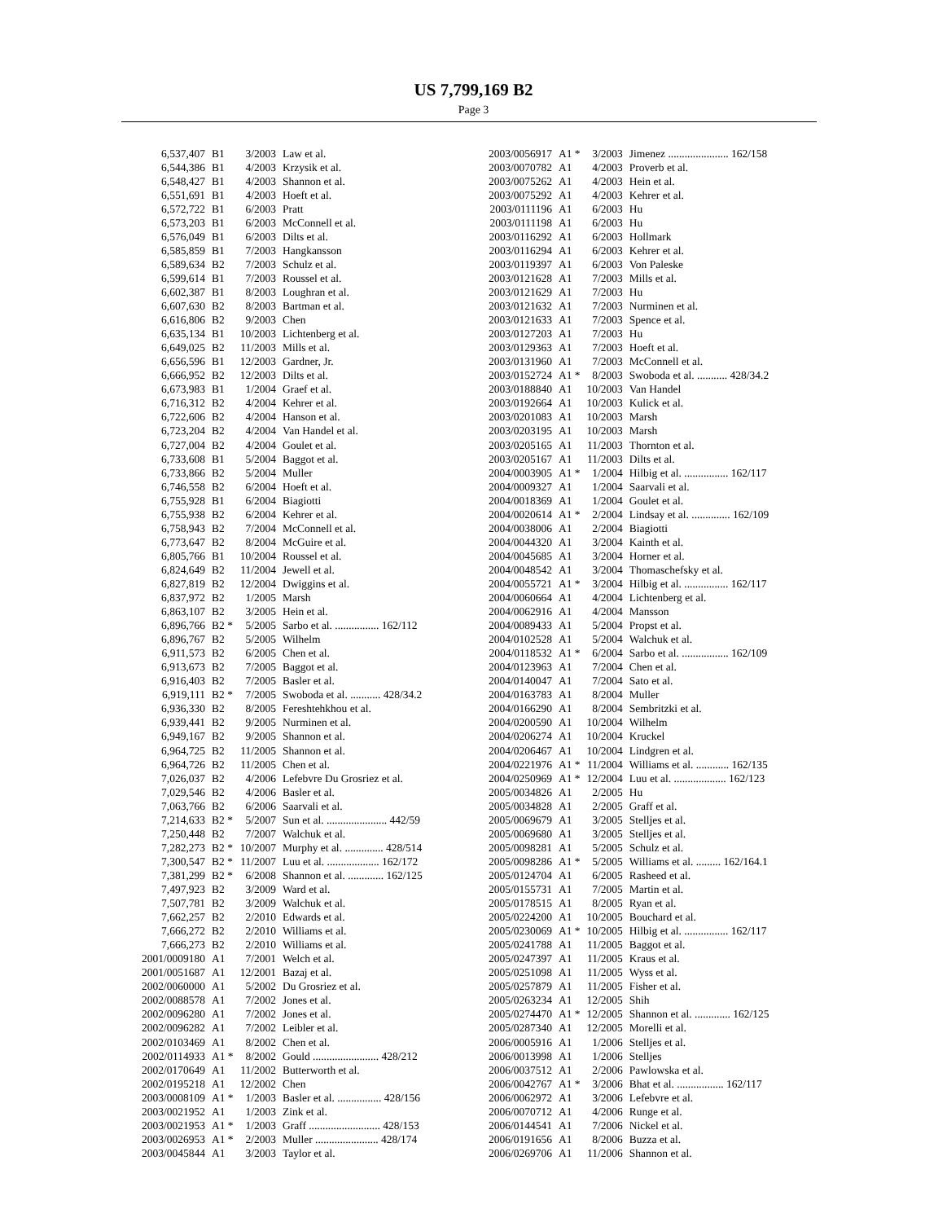US 7,799,169 B2
Page 3
| 6,537,407 | B1 | 3/2003 | Law et al. |
| 6,544,386 | B1 | 4/2003 | Krzysik et al. |
| 6,548,427 | B1 | 4/2003 | Shannon et al. |
| 6,551,691 | B1 | 4/2003 | Hoeft et al. |
| 6,572,722 | B1 | 6/2003 | Pratt |
| 6,573,203 | B1 | 6/2003 | McConnell et al. |
| 6,576,049 | B1 | 6/2003 | Dilts et al. |
| 6,585,859 | B1 | 7/2003 | Hangkansson |
| 6,589,634 | B2 | 7/2003 | Schulz et al. |
| 6,599,614 | B1 | 7/2003 | Roussel et al. |
| 6,602,387 | B1 | 8/2003 | Loughran et al. |
| 6,607,630 | B2 | 8/2003 | Bartman et al. |
| 6,616,806 | B2 | 9/2003 | Chen |
| 6,635,134 | B1 | 10/2003 | Lichtenberg et al. |
| 6,649,025 | B2 | 11/2003 | Mills et al. |
| 6,656,596 | B1 | 12/2003 | Gardner, Jr. |
| 6,666,952 | B2 | 12/2003 | Dilts et al. |
| 6,673,983 | B1 | 1/2004 | Graef et al. |
| 6,716,312 | B2 | 4/2004 | Kehrer et al. |
| 6,722,606 | B2 | 4/2004 | Hanson et al. |
| 6,723,204 | B2 | 4/2004 | Van Handel et al. |
| 6,727,004 | B2 | 4/2004 | Goulet et al. |
| 6,733,608 | B1 | 5/2004 | Baggot et al. |
| 6,733,866 | B2 | 5/2004 | Muller |
| 6,746,558 | B2 | 6/2004 | Hoeft et al. |
| 6,755,928 | B1 | 6/2004 | Biagiotti |
| 6,755,938 | B2 | 6/2004 | Kehrer et al. |
| 6,758,943 | B2 | 7/2004 | McConnell et al. |
| 6,773,647 | B2 | 8/2004 | McGuire et al. |
| 6,805,766 | B1 | 10/2004 | Roussel et al. |
| 6,824,649 | B2 | 11/2004 | Jewell et al. |
| 6,827,819 | B2 | 12/2004 | Dwiggins et al. |
| 6,837,972 | B2 | 1/2005 | Marsh |
| 6,863,107 | B2 | 3/2005 | Hein et al. |
| 6,896,766 | B2 * | 5/2005 | Sarbo et al. ................ 162/112 |
| 6,896,767 | B2 | 5/2005 | Wilhelm |
| 6,911,573 | B2 | 6/2005 | Chen et al. |
| 6,913,673 | B2 | 7/2005 | Baggot et al. |
| 6,916,403 | B2 | 7/2005 | Basler et al. |
| 6,919,111 | B2 * | 7/2005 | Swoboda et al. ........... 428/34.2 |
| 6,936,330 | B2 | 8/2005 | Fereshtehkhou et al. |
| 6,939,441 | B2 | 9/2005 | Nurminen et al. |
| 6,949,167 | B2 | 9/2005 | Shannon et al. |
| 6,964,725 | B2 | 11/2005 | Shannon et al. |
| 6,964,726 | B2 | 11/2005 | Chen et al. |
| 7,026,037 | B2 | 4/2006 | Lefebvre Du Grosriez et al. |
| 7,029,546 | B2 | 4/2006 | Basler et al. |
| 7,063,766 | B2 | 6/2006 | Saarvali et al. |
| 7,214,633 | B2 * | 5/2007 | Sun et al. ...................... 442/59 |
| 7,250,448 | B2 | 7/2007 | Walchuk et al. |
| 7,282,273 | B2 * | 10/2007 | Murphy et al. .............. 428/514 |
| 7,300,547 | B2 * | 11/2007 | Luu et al. ................... 162/172 |
| 7,381,299 | B2 * | 6/2008 | Shannon et al. ............. 162/125 |
| 7,497,923 | B2 | 3/2009 | Ward et al. |
| 7,507,781 | B2 | 3/2009 | Walchuk et al. |
| 7,662,257 | B2 | 2/2010 | Edwards et al. |
| 7,666,272 | B2 | 2/2010 | Williams et al. |
| 7,666,273 | B2 | 2/2010 | Williams et al. |
| 2001/0009180 | A1 | 7/2001 | Welch et al. |
| 2001/0051687 | A1 | 12/2001 | Bazaj et al. |
| 2002/0060000 | A1 | 5/2002 | Du Grosriez et al. |
| 2002/0088578 | A1 | 7/2002 | Jones et al. |
| 2002/0096280 | A1 | 7/2002 | Jones et al. |
| 2002/0096282 | A1 | 7/2002 | Leibler et al. |
| 2002/0103469 | A1 | 8/2002 | Chen et al. |
| 2002/0114933 | A1 * | 8/2002 | Gould ........................ 428/212 |
| 2002/0170649 | A1 | 11/2002 | Butterworth et al. |
| 2002/0195218 | A1 | 12/2002 | Chen |
| 2003/0008109 | A1 * | 1/2003 | Basler et al. ................ 428/156 |
| 2003/0021952 | A1 | 1/2003 | Zink et al. |
| 2003/0021953 | A1 * | 1/2003 | Graff .......................... 428/153 |
| 2003/0026953 | A1 * | 2/2003 | Muller ....................... 428/174 |
| 2003/0045844 | A1 | 3/2003 | Taylor et al. |
| 2003/0056917 | A1 * | 3/2003 | Jimenez ...................... 162/158 |
| 2003/0070782 | A1 | 4/2003 | Proverb et al. |
| 2003/0075262 | A1 | 4/2003 | Hein et al. |
| 2003/0075292 | A1 | 4/2003 | Kehrer et al. |
| 2003/0111196 | A1 | 6/2003 | Hu |
| 2003/0111198 | A1 | 6/2003 | Hu |
| 2003/0116292 | A1 | 6/2003 | Hollmark |
| 2003/0116294 | A1 | 6/2003 | Kehrer et al. |
| 2003/0119397 | A1 | 6/2003 | Von Paleske |
| 2003/0121628 | A1 | 7/2003 | Mills et al. |
| 2003/0121629 | A1 | 7/2003 | Hu |
| 2003/0121632 | A1 | 7/2003 | Nurminen et al. |
| 2003/0121633 | A1 | 7/2003 | Spence et al. |
| 2003/0127203 | A1 | 7/2003 | Hu |
| 2003/0129363 | A1 | 7/2003 | Hoeft et al. |
| 2003/0131960 | A1 | 7/2003 | McConnell et al. |
| 2003/0152724 | A1 * | 8/2003 | Swoboda et al. ........... 428/34.2 |
| 2003/0188840 | A1 | 10/2003 | Van Handel |
| 2003/0192664 | A1 | 10/2003 | Kulick et al. |
| 2003/0201083 | A1 | 10/2003 | Marsh |
| 2003/0203195 | A1 | 10/2003 | Marsh |
| 2003/0205165 | A1 | 11/2003 | Thornton et al. |
| 2003/0205167 | A1 | 11/2003 | Dilts et al. |
| 2004/0003905 | A1 * | 1/2004 | Hilbig et al. ................ 162/117 |
| 2004/0009327 | A1 | 1/2004 | Saarvali et al. |
| 2004/0018369 | A1 | 1/2004 | Goulet et al. |
| 2004/0020614 | A1 * | 2/2004 | Lindsay et al. .............. 162/109 |
| 2004/0038006 | A1 | 2/2004 | Biagiotti |
| 2004/0044320 | A1 | 3/2004 | Kainth et al. |
| 2004/0045685 | A1 | 3/2004 | Horner et al. |
| 2004/0048542 | A1 | 3/2004 | Thomaschefsky et al. |
| 2004/0055721 | A1 * | 3/2004 | Hilbig et al. ................ 162/117 |
| 2004/0060664 | A1 | 4/2004 | Lichtenberg et al. |
| 2004/0062916 | A1 | 4/2004 | Mansson |
| 2004/0089433 | A1 | 5/2004 | Propst et al. |
| 2004/0102528 | A1 | 5/2004 | Walchuk et al. |
| 2004/0118532 | A1 * | 6/2004 | Sarbo et al. ................. 162/109 |
| 2004/0123963 | A1 | 7/2004 | Chen et al. |
| 2004/0140047 | A1 | 7/2004 | Sato et al. |
| 2004/0163783 | A1 | 8/2004 | Muller |
| 2004/0166290 | A1 | 8/2004 | Sembritzki et al. |
| 2004/0200590 | A1 | 10/2004 | Wilhelm |
| 2004/0206274 | A1 | 10/2004 | Kruckel |
| 2004/0206467 | A1 | 10/2004 | Lindgren et al. |
| 2004/0221976 | A1 * | 11/2004 | Williams et al. ............ 162/135 |
| 2004/0250969 | A1 * | 12/2004 | Luu et al. ................... 162/123 |
| 2005/0034826 | A1 | 2/2005 | Hu |
| 2005/0034828 | A1 | 2/2005 | Graff et al. |
| 2005/0069679 | A1 | 3/2005 | Stelljes et al. |
| 2005/0069680 | A1 | 3/2005 | Stelljes et al. |
| 2005/0098281 | A1 | 5/2005 | Schulz et al. |
| 2005/0098286 | A1 * | 5/2005 | Williams et al. ......... 162/164.1 |
| 2005/0124704 | A1 | 6/2005 | Rasheed et al. |
| 2005/0155731 | A1 | 7/2005 | Martin et al. |
| 2005/0178515 | A1 | 8/2005 | Ryan et al. |
| 2005/0224200 | A1 | 10/2005 | Bouchard et al. |
| 2005/0230069 | A1 * | 10/2005 | Hilbig et al. ................ 162/117 |
| 2005/0241788 | A1 | 11/2005 | Baggot et al. |
| 2005/0247397 | A1 | 11/2005 | Kraus et al. |
| 2005/0251098 | A1 | 11/2005 | Wyss et al. |
| 2005/0257879 | A1 | 11/2005 | Fisher et al. |
| 2005/0263234 | A1 | 12/2005 | Shih |
| 2005/0274470 | A1 * | 12/2005 | Shannon et al. ............. 162/125 |
| 2005/0287340 | A1 | 12/2005 | Morelli et al. |
| 2006/0005916 | A1 | 1/2006 | Stelljes et al. |
| 2006/0013998 | A1 | 1/2006 | Stelljes |
| 2006/0037512 | A1 | 2/2006 | Pawlowska et al. |
| 2006/0042767 | A1 * | 3/2006 | Bhat et al. ................. 162/117 |
| 2006/0062972 | A1 | 3/2006 | Lefebvre et al. |
| 2006/0070712 | A1 | 4/2006 | Runge et al. |
| 2006/0144541 | A1 | 7/2006 | Nickel et al. |
| 2006/0191656 | A1 | 8/2006 | Buzza et al. |
| 2006/0269706 | A1 | 11/2006 | Shannon et al. |